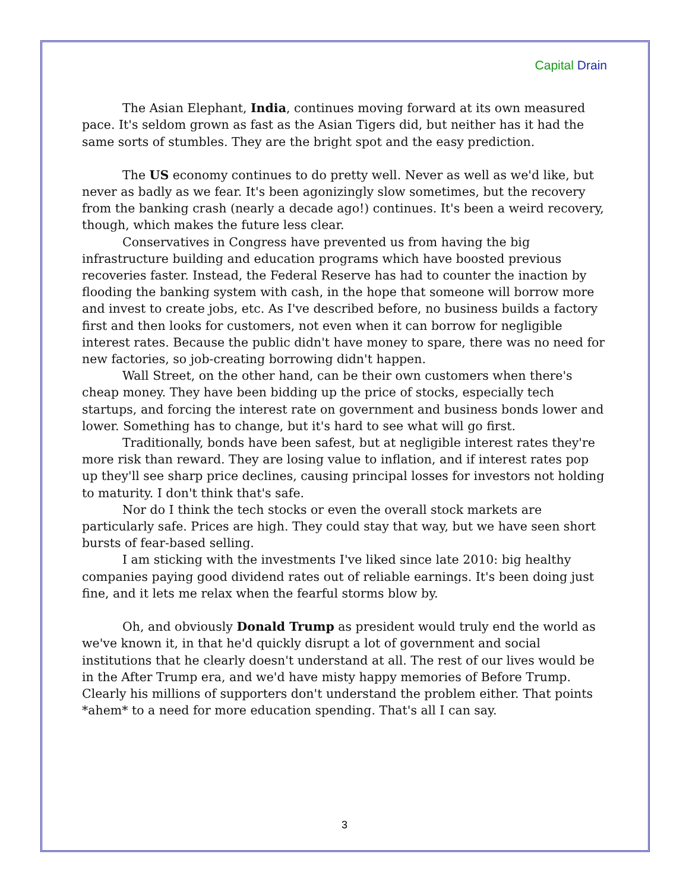Capital Drain
The Asian Elephant, India, continues moving forward at its own measured pace. It's seldom grown as fast as the Asian Tigers did, but neither has it had the same sorts of stumbles. They are the bright spot and the easy prediction.
The US economy continues to do pretty well. Never as well as we'd like, but never as badly as we fear. It's been agonizingly slow sometimes, but the recovery from the banking crash (nearly a decade ago!) continues. It's been a weird recovery, though, which makes the future less clear.
Conservatives in Congress have prevented us from having the big infrastructure building and education programs which have boosted previous recoveries faster. Instead, the Federal Reserve has had to counter the inaction by flooding the banking system with cash, in the hope that someone will borrow more and invest to create jobs, etc. As I've described before, no business builds a factory first and then looks for customers, not even when it can borrow for negligible interest rates. Because the public didn't have money to spare, there was no need for new factories, so job-creating borrowing didn't happen.
Wall Street, on the other hand, can be their own customers when there's cheap money. They have been bidding up the price of stocks, especially tech startups, and forcing the interest rate on government and business bonds lower and lower. Something has to change, but it's hard to see what will go first.
Traditionally, bonds have been safest, but at negligible interest rates they're more risk than reward. They are losing value to inflation, and if interest rates pop up they'll see sharp price declines, causing principal losses for investors not holding to maturity. I don't think that's safe.
Nor do I think the tech stocks or even the overall stock markets are particularly safe. Prices are high. They could stay that way, but we have seen short bursts of fear-based selling.
I am sticking with the investments I've liked since late 2010: big healthy companies paying good dividend rates out of reliable earnings. It's been doing just fine, and it lets me relax when the fearful storms blow by.
Oh, and obviously Donald Trump as president would truly end the world as we've known it, in that he'd quickly disrupt a lot of government and social institutions that he clearly doesn't understand at all. The rest of our lives would be in the After Trump era, and we'd have misty happy memories of Before Trump. Clearly his millions of supporters don't understand the problem either. That points *ahem* to a need for more education spending. That's all I can say.
3